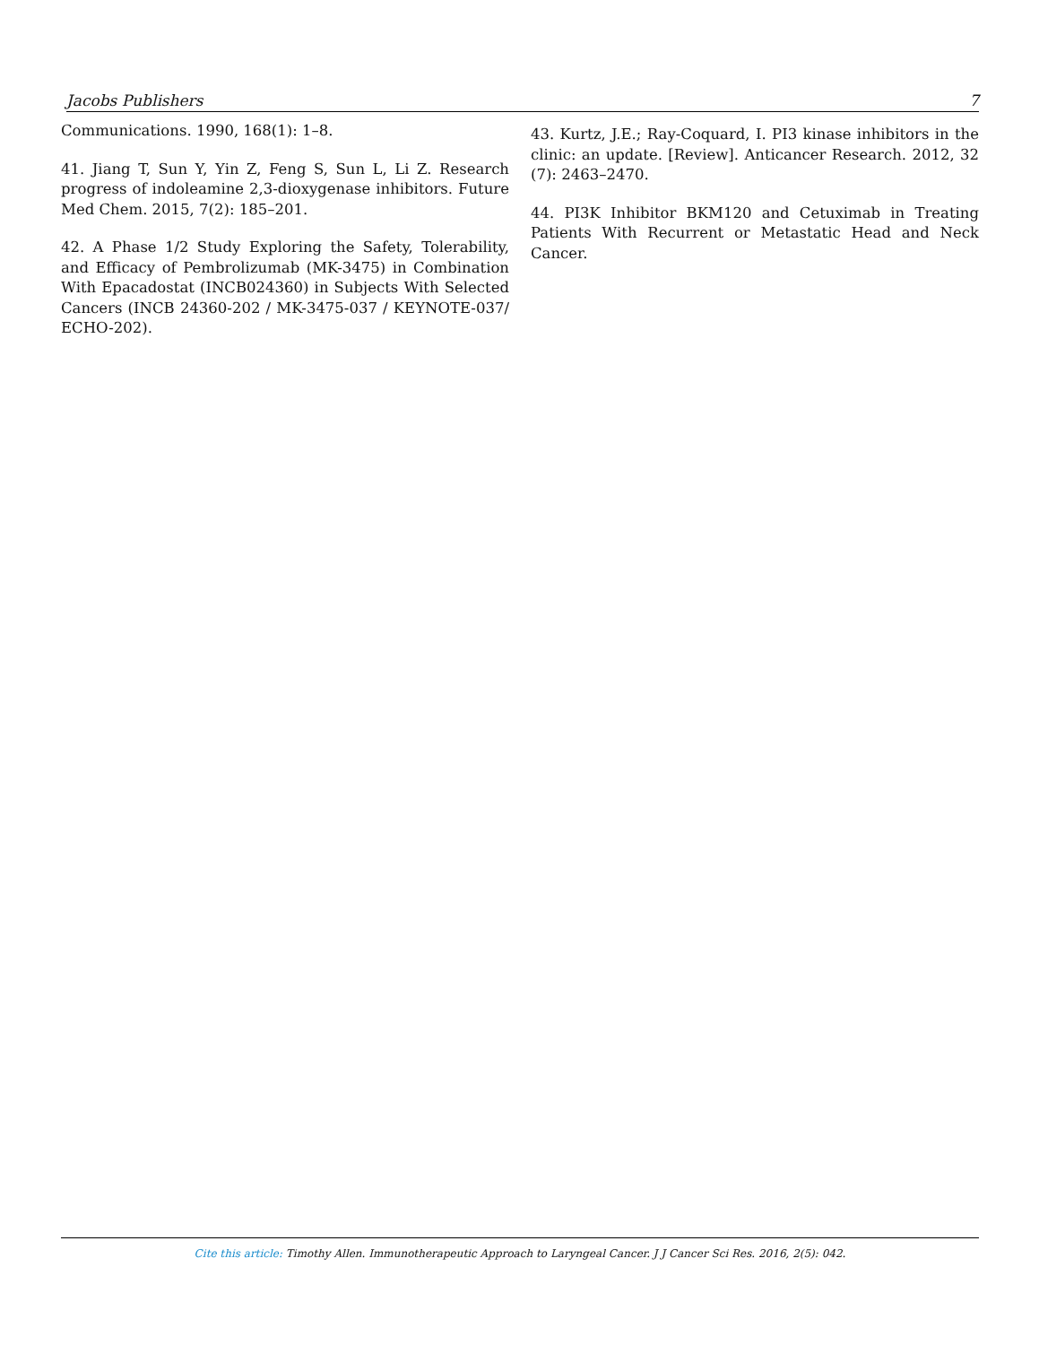Jacobs Publishers 7
Communications. 1990, 168(1): 1–8.
41. Jiang T, Sun Y, Yin Z, Feng S, Sun L, Li Z. Research progress of indoleamine 2,3-dioxygenase inhibitors. Future Med Chem. 2015, 7(2): 185–201.
42. A Phase 1/2 Study Exploring the Safety, Tolerability, and Efficacy of Pembrolizumab (MK-3475) in Combination With Epacadostat (INCB024360) in Subjects With Selected Cancers (INCB 24360-202 / MK-3475-037 / KEYNOTE-037/ ECHO-202).
43. Kurtz, J.E.; Ray-Coquard, I. PI3 kinase inhibitors in the clinic: an update. [Review]. Anticancer Research. 2012, 32 (7): 2463–2470.
44. PI3K Inhibitor BKM120 and Cetuximab in Treating Patients With Recurrent or Metastatic Head and Neck Cancer.
Cite this article: Timothy Allen. Immunotherapeutic Approach to Laryngeal Cancer. J J Cancer Sci Res. 2016, 2(5): 042.